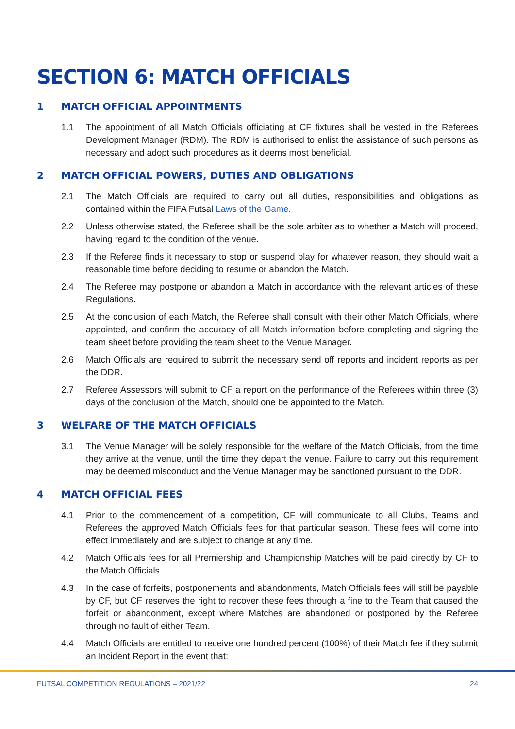SECTION 6: MATCH OFFICIALS
1 MATCH OFFICIAL APPOINTMENTS
1.1 The appointment of all Match Officials officiating at CF fixtures shall be vested in the Referees Development Manager (RDM). The RDM is authorised to enlist the assistance of such persons as necessary and adopt such procedures as it deems most beneficial.
2 MATCH OFFICIAL POWERS, DUTIES AND OBLIGATIONS
2.1 The Match Officials are required to carry out all duties, responsibilities and obligations as contained within the FIFA Futsal Laws of the Game.
2.2 Unless otherwise stated, the Referee shall be the sole arbiter as to whether a Match will proceed, having regard to the condition of the venue.
2.3 If the Referee finds it necessary to stop or suspend play for whatever reason, they should wait a reasonable time before deciding to resume or abandon the Match.
2.4 The Referee may postpone or abandon a Match in accordance with the relevant articles of these Regulations.
2.5 At the conclusion of each Match, the Referee shall consult with their other Match Officials, where appointed, and confirm the accuracy of all Match information before completing and signing the team sheet before providing the team sheet to the Venue Manager.
2.6 Match Officials are required to submit the necessary send off reports and incident reports as per the DDR.
2.7 Referee Assessors will submit to CF a report on the performance of the Referees within three (3) days of the conclusion of the Match, should one be appointed to the Match.
3 WELFARE OF THE MATCH OFFICIALS
3.1 The Venue Manager will be solely responsible for the welfare of the Match Officials, from the time they arrive at the venue, until the time they depart the venue. Failure to carry out this requirement may be deemed misconduct and the Venue Manager may be sanctioned pursuant to the DDR.
4 MATCH OFFICIAL FEES
4.1 Prior to the commencement of a competition, CF will communicate to all Clubs, Teams and Referees the approved Match Officials fees for that particular season. These fees will come into effect immediately and are subject to change at any time.
4.2 Match Officials fees for all Premiership and Championship Matches will be paid directly by CF to the Match Officials.
4.3 In the case of forfeits, postponements and abandonments, Match Officials fees will still be payable by CF, but CF reserves the right to recover these fees through a fine to the Team that caused the forfeit or abandonment, except where Matches are abandoned or postponed by the Referee through no fault of either Team.
4.4 Match Officials are entitled to receive one hundred percent (100%) of their Match fee if they submit an Incident Report in the event that:
FUTSAL COMPETITION REGULATIONS – 2021/22 24